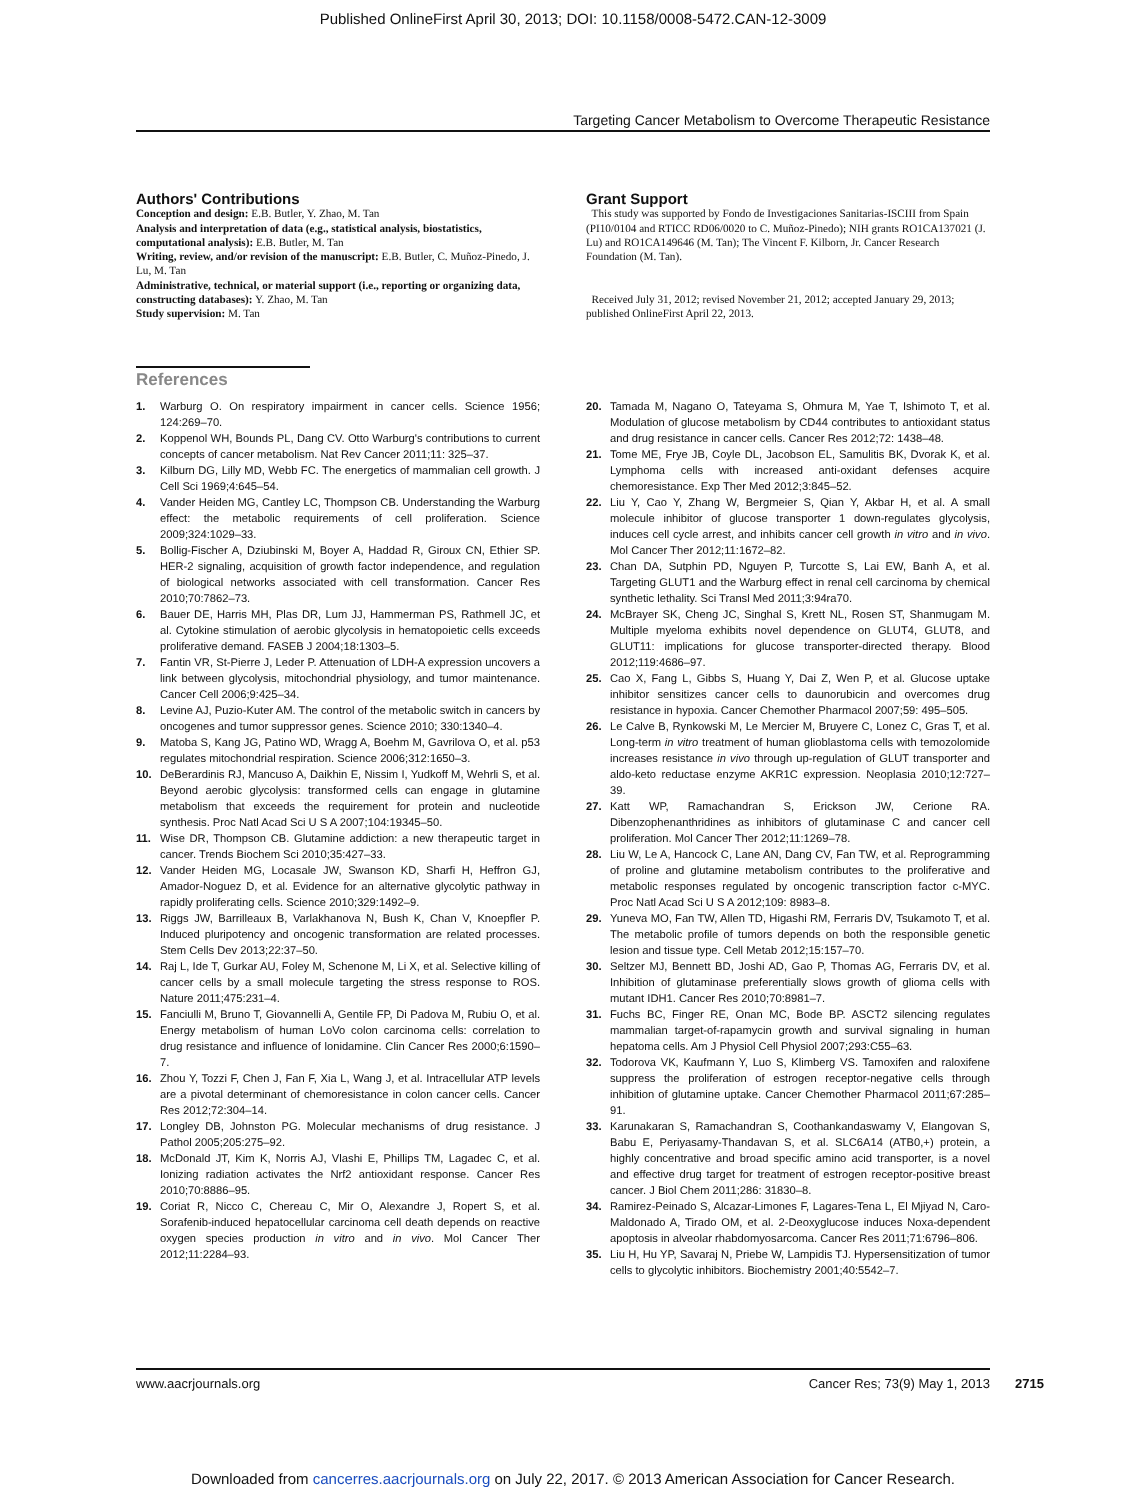Published OnlineFirst April 30, 2013; DOI: 10.1158/0008-5472.CAN-12-3009
Targeting Cancer Metabolism to Overcome Therapeutic Resistance
Authors' Contributions
Conception and design: E.B. Butler, Y. Zhao, M. Tan
Analysis and interpretation of data (e.g., statistical analysis, biostatistics, computational analysis): E.B. Butler, M. Tan
Writing, review, and/or revision of the manuscript: E.B. Butler, C. Muñoz-Pinedo, J. Lu, M. Tan
Administrative, technical, or material support (i.e., reporting or organizing data, constructing databases): Y. Zhao, M. Tan
Study supervision: M. Tan
Grant Support
This study was supported by Fondo de Investigaciones Sanitarias-ISCIII from Spain (PI10/0104 and RTICC RD06/0020 to C. Muñoz-Pinedo); NIH grants RO1CA137021 (J. Lu) and RO1CA149646 (M. Tan); The Vincent F. Kilborn, Jr. Cancer Research Foundation (M. Tan).
Received July 31, 2012; revised November 21, 2012; accepted January 29, 2013; published OnlineFirst April 22, 2013.
References
1. Warburg O. On respiratory impairment in cancer cells. Science 1956; 124:269–70.
2. Koppenol WH, Bounds PL, Dang CV. Otto Warburg's contributions to current concepts of cancer metabolism. Nat Rev Cancer 2011;11: 325–37.
3. Kilburn DG, Lilly MD, Webb FC. The energetics of mammalian cell growth. J Cell Sci 1969;4:645–54.
4. Vander Heiden MG, Cantley LC, Thompson CB. Understanding the Warburg effect: the metabolic requirements of cell proliferation. Science 2009;324:1029–33.
5. Bollig-Fischer A, Dziubinski M, Boyer A, Haddad R, Giroux CN, Ethier SP. HER-2 signaling, acquisition of growth factor independence, and regulation of biological networks associated with cell transformation. Cancer Res 2010;70:7862–73.
6. Bauer DE, Harris MH, Plas DR, Lum JJ, Hammerman PS, Rathmell JC, et al. Cytokine stimulation of aerobic glycolysis in hematopoietic cells exceeds proliferative demand. FASEB J 2004;18:1303–5.
7. Fantin VR, St-Pierre J, Leder P. Attenuation of LDH-A expression uncovers a link between glycolysis, mitochondrial physiology, and tumor maintenance. Cancer Cell 2006;9:425–34.
8. Levine AJ, Puzio-Kuter AM. The control of the metabolic switch in cancers by oncogenes and tumor suppressor genes. Science 2010; 330:1340–4.
9. Matoba S, Kang JG, Patino WD, Wragg A, Boehm M, Gavrilova O, et al. p53 regulates mitochondrial respiration. Science 2006;312:1650–3.
10. DeBerardinis RJ, Mancuso A, Daikhin E, Nissim I, Yudkoff M, Wehrli S, et al. Beyond aerobic glycolysis: transformed cells can engage in glutamine metabolism that exceeds the requirement for protein and nucleotide synthesis. Proc Natl Acad Sci U S A 2007;104:19345–50.
11. Wise DR, Thompson CB. Glutamine addiction: a new therapeutic target in cancer. Trends Biochem Sci 2010;35:427–33.
12. Vander Heiden MG, Locasale JW, Swanson KD, Sharfi H, Heffron GJ, Amador-Noguez D, et al. Evidence for an alternative glycolytic pathway in rapidly proliferating cells. Science 2010;329:1492–9.
13. Riggs JW, Barrilleaux B, Varlakhanova N, Bush K, Chan V, Knoepfler P. Induced pluripotency and oncogenic transformation are related processes. Stem Cells Dev 2013;22:37–50.
14. Raj L, Ide T, Gurkar AU, Foley M, Schenone M, Li X, et al. Selective killing of cancer cells by a small molecule targeting the stress response to ROS. Nature 2011;475:231–4.
15. Fanciulli M, Bruno T, Giovannelli A, Gentile FP, Di Padova M, Rubiu O, et al. Energy metabolism of human LoVo colon carcinoma cells: correlation to drug resistance and influence of lonidamine. Clin Cancer Res 2000;6:1590–7.
16. Zhou Y, Tozzi F, Chen J, Fan F, Xia L, Wang J, et al. Intracellular ATP levels are a pivotal determinant of chemoresistance in colon cancer cells. Cancer Res 2012;72:304–14.
17. Longley DB, Johnston PG. Molecular mechanisms of drug resistance. J Pathol 2005;205:275–92.
18. McDonald JT, Kim K, Norris AJ, Vlashi E, Phillips TM, Lagadec C, et al. Ionizing radiation activates the Nrf2 antioxidant response. Cancer Res 2010;70:8886–95.
19. Coriat R, Nicco C, Chereau C, Mir O, Alexandre J, Ropert S, et al. Sorafenib-induced hepatocellular carcinoma cell death depends on reactive oxygen species production in vitro and in vivo. Mol Cancer Ther 2012;11:2284–93.
20. Tamada M, Nagano O, Tateyama S, Ohmura M, Yae T, Ishimoto T, et al. Modulation of glucose metabolism by CD44 contributes to antioxidant status and drug resistance in cancer cells. Cancer Res 2012;72: 1438–48.
21. Tome ME, Frye JB, Coyle DL, Jacobson EL, Samulitis BK, Dvorak K, et al. Lymphoma cells with increased anti-oxidant defenses acquire chemoresistance. Exp Ther Med 2012;3:845–52.
22. Liu Y, Cao Y, Zhang W, Bergmeier S, Qian Y, Akbar H, et al. A small molecule inhibitor of glucose transporter 1 down-regulates glycolysis, induces cell cycle arrest, and inhibits cancer cell growth in vitro and in vivo. Mol Cancer Ther 2012;11:1672–82.
23. Chan DA, Sutphin PD, Nguyen P, Turcotte S, Lai EW, Banh A, et al. Targeting GLUT1 and the Warburg effect in renal cell carcinoma by chemical synthetic lethality. Sci Transl Med 2011;3:94ra70.
24. McBrayer SK, Cheng JC, Singhal S, Krett NL, Rosen ST, Shanmugam M. Multiple myeloma exhibits novel dependence on GLUT4, GLUT8, and GLUT11: implications for glucose transporter-directed therapy. Blood 2012;119:4686–97.
25. Cao X, Fang L, Gibbs S, Huang Y, Dai Z, Wen P, et al. Glucose uptake inhibitor sensitizes cancer cells to daunorubicin and overcomes drug resistance in hypoxia. Cancer Chemother Pharmacol 2007;59: 495–505.
26. Le Calve B, Rynkowski M, Le Mercier M, Bruyere C, Lonez C, Gras T, et al. Long-term in vitro treatment of human glioblastoma cells with temozolomide increases resistance in vivo through up-regulation of GLUT transporter and aldo-keto reductase enzyme AKR1C expression. Neoplasia 2010;12:727–39.
27. Katt WP, Ramachandran S, Erickson JW, Cerione RA. Dibenzophenanthridines as inhibitors of glutaminase C and cancer cell proliferation. Mol Cancer Ther 2012;11:1269–78.
28. Liu W, Le A, Hancock C, Lane AN, Dang CV, Fan TW, et al. Reprogramming of proline and glutamine metabolism contributes to the proliferative and metabolic responses regulated by oncogenic transcription factor c-MYC. Proc Natl Acad Sci U S A 2012;109: 8983–8.
29. Yuneva MO, Fan TW, Allen TD, Higashi RM, Ferraris DV, Tsukamoto T, et al. The metabolic profile of tumors depends on both the responsible genetic lesion and tissue type. Cell Metab 2012;15:157–70.
30. Seltzer MJ, Bennett BD, Joshi AD, Gao P, Thomas AG, Ferraris DV, et al. Inhibition of glutaminase preferentially slows growth of glioma cells with mutant IDH1. Cancer Res 2010;70:8981–7.
31. Fuchs BC, Finger RE, Onan MC, Bode BP. ASCT2 silencing regulates mammalian target-of-rapamycin growth and survival signaling in human hepatoma cells. Am J Physiol Cell Physiol 2007;293:C55–63.
32. Todorova VK, Kaufmann Y, Luo S, Klimberg VS. Tamoxifen and raloxifene suppress the proliferation of estrogen receptor-negative cells through inhibition of glutamine uptake. Cancer Chemother Pharmacol 2011;67:285–91.
33. Karunakaran S, Ramachandran S, Coothankandaswamy V, Elangovan S, Babu E, Periyasamy-Thandavan S, et al. SLC6A14 (ATB0,+) protein, a highly concentrative and broad specific amino acid transporter, is a novel and effective drug target for treatment of estrogen receptor-positive breast cancer. J Biol Chem 2011;286: 31830–8.
34. Ramirez-Peinado S, Alcazar-Limones F, Lagares-Tena L, El Mjiyad N, Caro-Maldonado A, Tirado OM, et al. 2-Deoxyglucose induces Noxa-dependent apoptosis in alveolar rhabdomyosarcoma. Cancer Res 2011;71:6796–806.
35. Liu H, Hu YP, Savaraj N, Priebe W, Lampidis TJ. Hypersensitization of tumor cells to glycolytic inhibitors. Biochemistry 2001;40:5542–7.
www.aacrjournals.org Cancer Res; 73(9) May 1, 2013
2715
Downloaded from cancerres.aacrjournals.org on July 22, 2017. © 2013 American Association for Cancer Research.